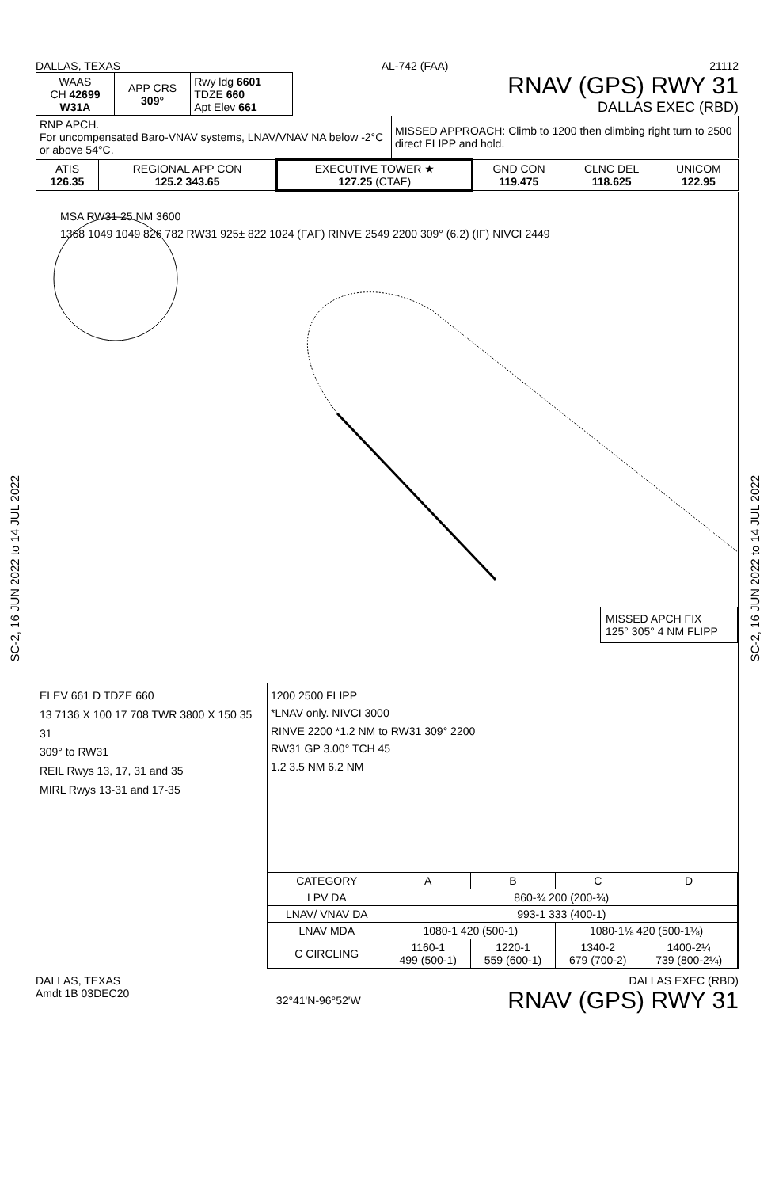SC-2, 16 JUN 2022 to 14 JUL 2022
SC-2, 16 JUN 2022 to 14 JUL 2022
DALLAS, TEXAS AL-742 (FAA) 21112
| WAAS CH 42699 W31A | APP CRS 309° | Rwy ldg 6601 TDZE 660 Apt Elev 661 |
RNAV (GPS) RWY 31
DALLAS EXEC (RBD)
| RNP APCH. For uncompensated Baro-VNAV systems, LNAV/VNAV NA below -2°C or above 54°C. | MISSED APPROACH: Climb to 1200 then climbing right turn to 2500 direct FLIPP and hold. |
| ATIS 126.35 | REGIONAL APP CON 125.2 343.65 | EXECUTIVE TOWER ★ 127.25 (CTAF) | GND CON 119.475 | CLNC DEL 118.625 | UNICOM 122.95 |
MSA RW31 25 NM 3600
1368 1049 1049 826 782 RW31 925± 822 1024 (FAF) RINVE 2549 2200 309° (6.2) (IF) NIVCI 2449
MISSED APCH FIX
125° 305° 4 NM FLIPP
ELEV 661 D TDZE 660
13 7136 X 100 17 708 TWR 3800 X 150 35 31
309° to RW31
REIL Rwys 13, 17, 31 and 35
MIRL Rwys 13-31 and 17-35
1200 2500 FLIPP
*LNAV only. NIVCI 3000
RINVE 2200 *1.2 NM to RW31 309° 2200
RW31 GP 3.00° TCH 45
1.2 3.5 NM 6.2 NM
| CATEGORY | A | B | C | D |
| --- | --- | --- | --- | --- |
| LPV DA | 860-¾ 200 (200-¾) | | | |
| LNAV/ VNAV DA | 993-1 333 (400-1) | | | |
| LNAV MDA | 1080-1 420 (500-1) | | 1080-1⅛ 420 (500-1⅛) | |
| C CIRCLING | 1160-1 499 (500-1) | 1220-1 559 (600-1) | 1340-2 679 (700-2) | 1400-2¼ 739 (800-2¼) |
DALLAS, TEXAS
Amdt 1B 03DEC20 32°41'N-96°52'W DALLAS EXEC (RBD)
RNAV (GPS) RWY 31